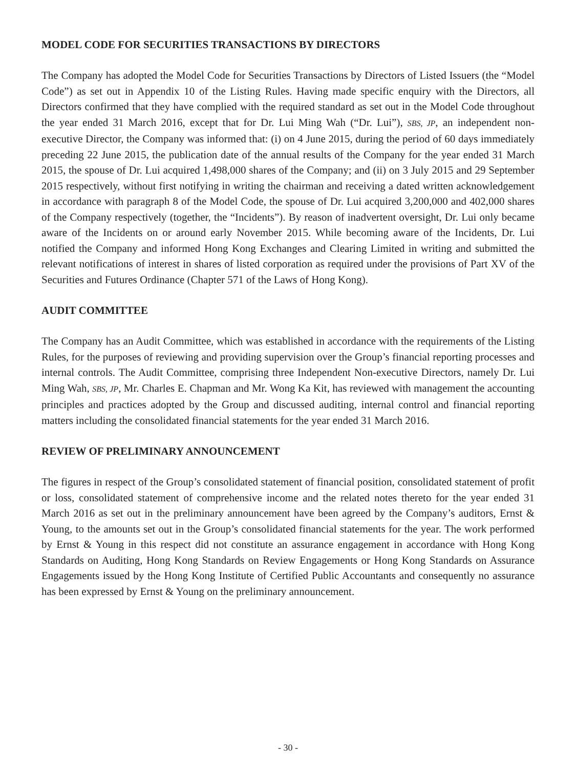MODEL CODE FOR SECURITIES TRANSACTIONS BY DIRECTORS
The Company has adopted the Model Code for Securities Transactions by Directors of Listed Issuers (the “Model Code”) as set out in Appendix 10 of the Listing Rules. Having made specific enquiry with the Directors, all Directors confirmed that they have complied with the required standard as set out in the Model Code throughout the year ended 31 March 2016, except that for Dr. Lui Ming Wah (“Dr. Lui”), SBS, JP, an independent non-executive Director, the Company was informed that: (i) on 4 June 2015, during the period of 60 days immediately preceding 22 June 2015, the publication date of the annual results of the Company for the year ended 31 March 2015, the spouse of Dr. Lui acquired 1,498,000 shares of the Company; and (ii) on 3 July 2015 and 29 September 2015 respectively, without first notifying in writing the chairman and receiving a dated written acknowledgement in accordance with paragraph 8 of the Model Code, the spouse of Dr. Lui acquired 3,200,000 and 402,000 shares of the Company respectively (together, the “Incidents”). By reason of inadvertent oversight, Dr. Lui only became aware of the Incidents on or around early November 2015. While becoming aware of the Incidents, Dr. Lui notified the Company and informed Hong Kong Exchanges and Clearing Limited in writing and submitted the relevant notifications of interest in shares of listed corporation as required under the provisions of Part XV of the Securities and Futures Ordinance (Chapter 571 of the Laws of Hong Kong).
AUDIT COMMITTEE
The Company has an Audit Committee, which was established in accordance with the requirements of the Listing Rules, for the purposes of reviewing and providing supervision over the Group’s financial reporting processes and internal controls. The Audit Committee, comprising three Independent Non-executive Directors, namely Dr. Lui Ming Wah, SBS, JP, Mr. Charles E. Chapman and Mr. Wong Ka Kit, has reviewed with management the accounting principles and practices adopted by the Group and discussed auditing, internal control and financial reporting matters including the consolidated financial statements for the year ended 31 March 2016.
REVIEW OF PRELIMINARY ANNOUNCEMENT
The figures in respect of the Group’s consolidated statement of financial position, consolidated statement of profit or loss, consolidated statement of comprehensive income and the related notes thereto for the year ended 31 March 2016 as set out in the preliminary announcement have been agreed by the Company’s auditors, Ernst & Young, to the amounts set out in the Group’s consolidated financial statements for the year. The work performed by Ernst & Young in this respect did not constitute an assurance engagement in accordance with Hong Kong Standards on Auditing, Hong Kong Standards on Review Engagements or Hong Kong Standards on Assurance Engagements issued by the Hong Kong Institute of Certified Public Accountants and consequently no assurance has been expressed by Ernst & Young on the preliminary announcement.
- 30 -